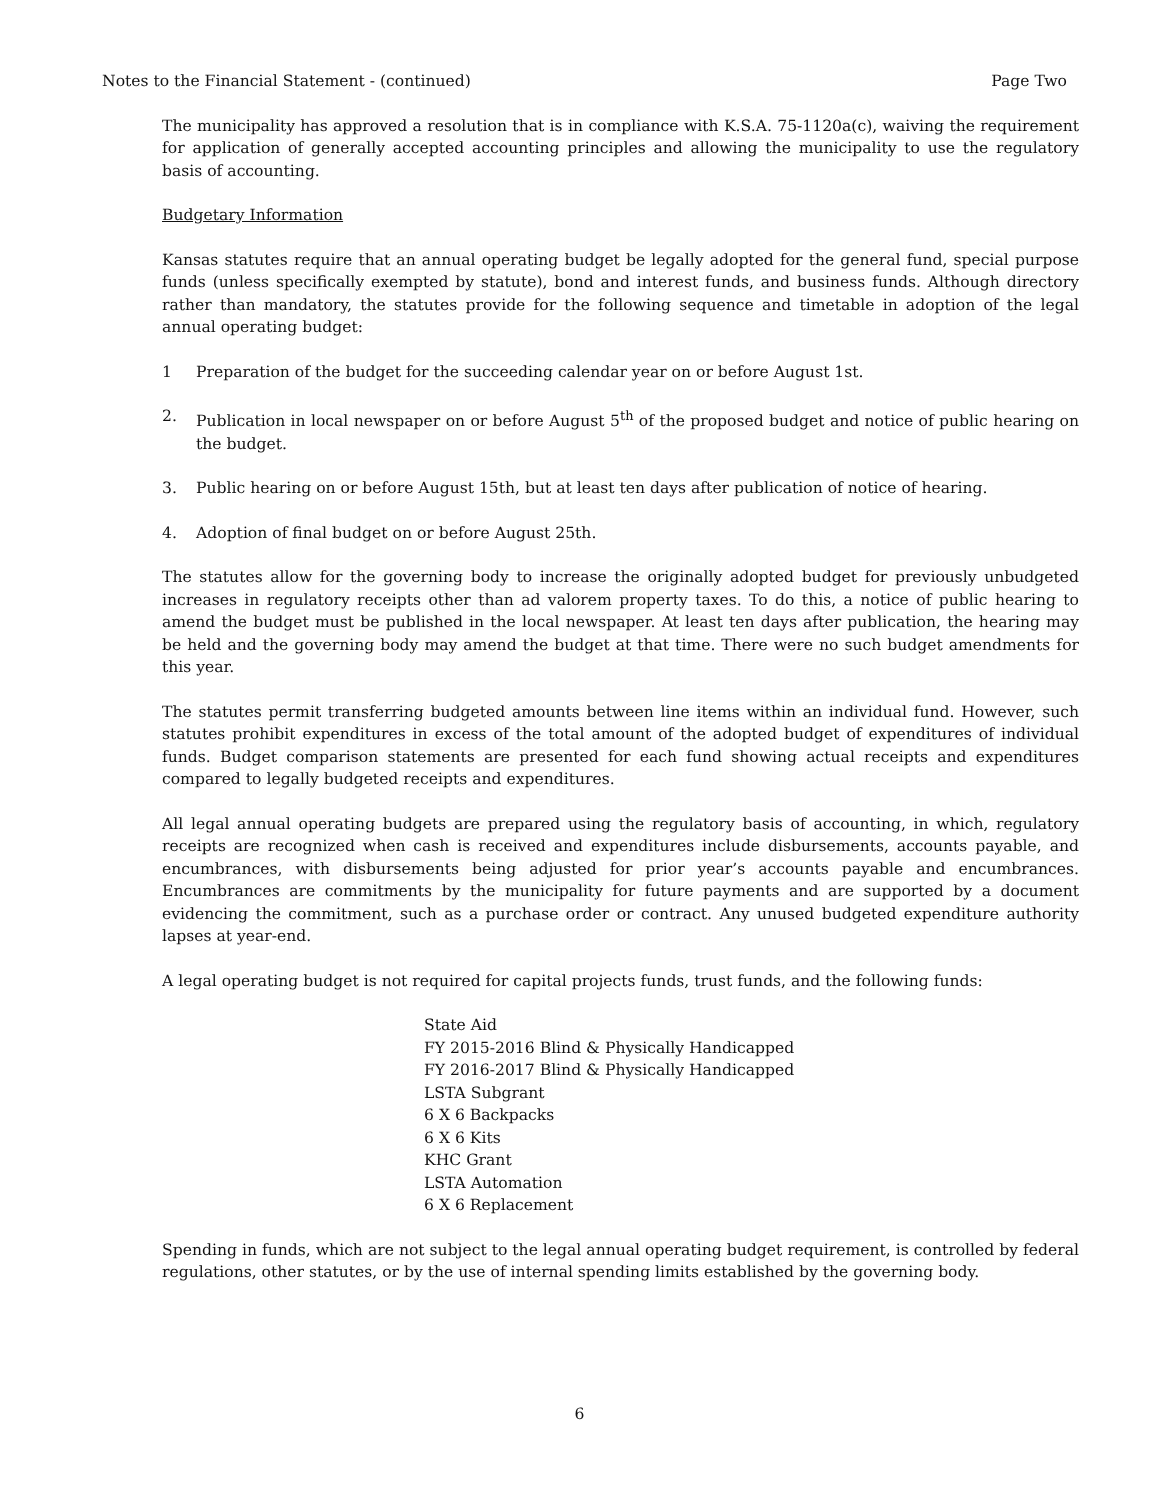Notes to the Financial Statement - (continued) Page Two
The municipality has approved a resolution that is in compliance with K.S.A. 75-1120a(c), waiving the requirement for application of generally accepted accounting principles and allowing the municipality to use the regulatory basis of accounting.
Budgetary Information
Kansas statutes require that an annual operating budget be legally adopted for the general fund, special purpose funds (unless specifically exempted by statute), bond and interest funds, and business funds. Although directory rather than mandatory, the statutes provide for the following sequence and timetable in adoption of the legal annual operating budget:
1 Preparation of the budget for the succeeding calendar year on or before August 1st.
2. Publication in local newspaper on or before August 5<sup>th</sup> of the proposed budget and notice of public hearing on the budget.
3. Public hearing on or before August 15th, but at least ten days after publication of notice of hearing.
4. Adoption of final budget on or before August 25th.
The statutes allow for the governing body to increase the originally adopted budget for previously unbudgeted increases in regulatory receipts other than ad valorem property taxes. To do this, a notice of public hearing to amend the budget must be published in the local newspaper. At least ten days after publication, the hearing may be held and the governing body may amend the budget at that time. There were no such budget amendments for this year.
The statutes permit transferring budgeted amounts between line items within an individual fund. However, such statutes prohibit expenditures in excess of the total amount of the adopted budget of expenditures of individual funds. Budget comparison statements are presented for each fund showing actual receipts and expenditures compared to legally budgeted receipts and expenditures.
All legal annual operating budgets are prepared using the regulatory basis of accounting, in which, regulatory receipts are recognized when cash is received and expenditures include disbursements, accounts payable, and encumbrances, with disbursements being adjusted for prior year’s accounts payable and encumbrances. Encumbrances are commitments by the municipality for future payments and are supported by a document evidencing the commitment, such as a purchase order or contract. Any unused budgeted expenditure authority lapses at year-end.
A legal operating budget is not required for capital projects funds, trust funds, and the following funds:
State Aid
FY 2015-2016 Blind & Physically Handicapped
FY 2016-2017 Blind & Physically Handicapped
LSTA Subgrant
6 X 6 Backpacks
6 X 6 Kits
KHC Grant
LSTA Automation
6 X 6 Replacement
Spending in funds, which are not subject to the legal annual operating budget requirement, is controlled by federal regulations, other statutes, or by the use of internal spending limits established by the governing body.
6